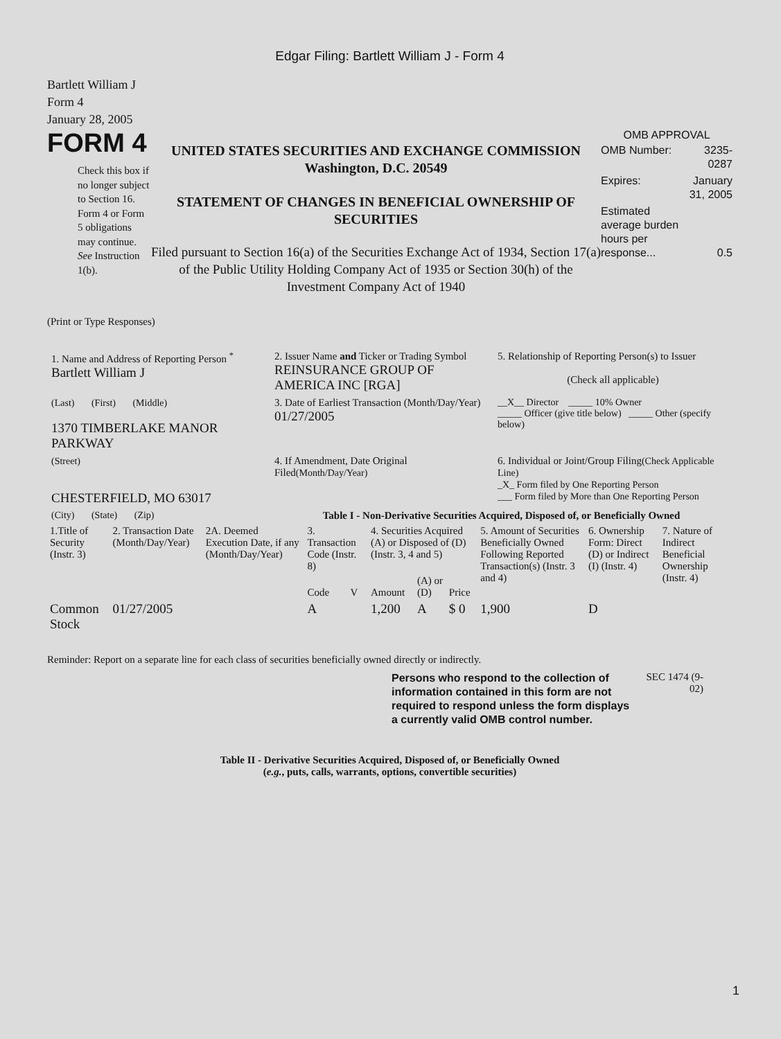Edgar Filing: Bartlett William J - Form 4
Bartlett William J
Form 4
January 28, 2005
FORM 4
Check this box if no longer subject to Section 16. Form 4 or Form 5 obligations may continue. See Instruction 1(b).
UNITED STATES SECURITIES AND EXCHANGE COMMISSION
Washington, D.C. 20549
STATEMENT OF CHANGES IN BENEFICIAL OWNERSHIP OF SECURITIES
Filed pursuant to Section 16(a) of the Securities Exchange Act of 1934, Section 17(a) of the Public Utility Holding Company Act of 1935 or Section 30(h) of the Investment Company Act of 1940
OMB APPROVAL
| OMB Number: | 3235-0287 |
| Expires: | January 31, 2005 |
| Estimated average burden hours per response... | 0.5 |
(Print or Type Responses)
| 1. Name and Address of Reporting Person <sup>*</sup> Bartlett William J | 2. Issuer Name and Ticker or Trading Symbol REINSURANCE GROUP OF AMERICA INC [RGA] | 5. Relationship of Reporting Person(s) to Issuer (Check all applicable) |
| (Last) (First) (Middle) 1370 TIMBERLAKE MANOR PARKWAY | 3. Date of Earliest Transaction (Month/Day/Year) 01/27/2005 | __X__ Director _____ 10% Owner _____ Officer (give title below) _____ Other (specify below) |
| (Street) CHESTERFIELD, MO 63017 | 4. If Amendment, Date Original Filed (Month/Day/Year) | 6. Individual or Joint/Group Filing (Check Applicable Line) _X_ Form filed by One Reporting Person ___ Form filed by More than One Reporting Person |
| (City) (State) (Zip) | Table I - Non-Derivative Securities Acquired, Disposed of, or Beneficially Owned | |
| 1.Title of Security (Instr. 3) | 2. Transaction Date (Month/Day/Year) | 2A. Deemed Execution Date, if any (Month/Day/Year) | 3. Transaction Code (Instr. 8) | | 4. Securities Acquired (A) or Disposed of (D) (Instr. 3, 4 and 5) | | | 5. Amount of Securities Beneficially Owned Following Reported Transaction(s) (Instr. 3 and 4) | 6. Ownership Form: Direct (D) or Indirect (I) (Instr. 4) | 7. Nature of Indirect Beneficial Ownership (Instr. 4) |
| --- | --- | --- | --- | --- | --- | --- | --- | --- | --- | --- |
| | | | Code | V | Amount | (A) or (D) | Price | | | |
| Common Stock | 01/27/2005 | | A | | 1,200 | A | $ 0 | 1,900 | D | |
Reminder: Report on a separate line for each class of securities beneficially owned directly or indirectly.
Persons who respond to the collection of information contained in this form are not required to respond unless the form displays a currently valid OMB control number.
SEC 1474 (9-02)
Table II - Derivative Securities Acquired, Disposed of, or Beneficially Owned
(e.g., puts, calls, warrants, options, convertible securities)
1